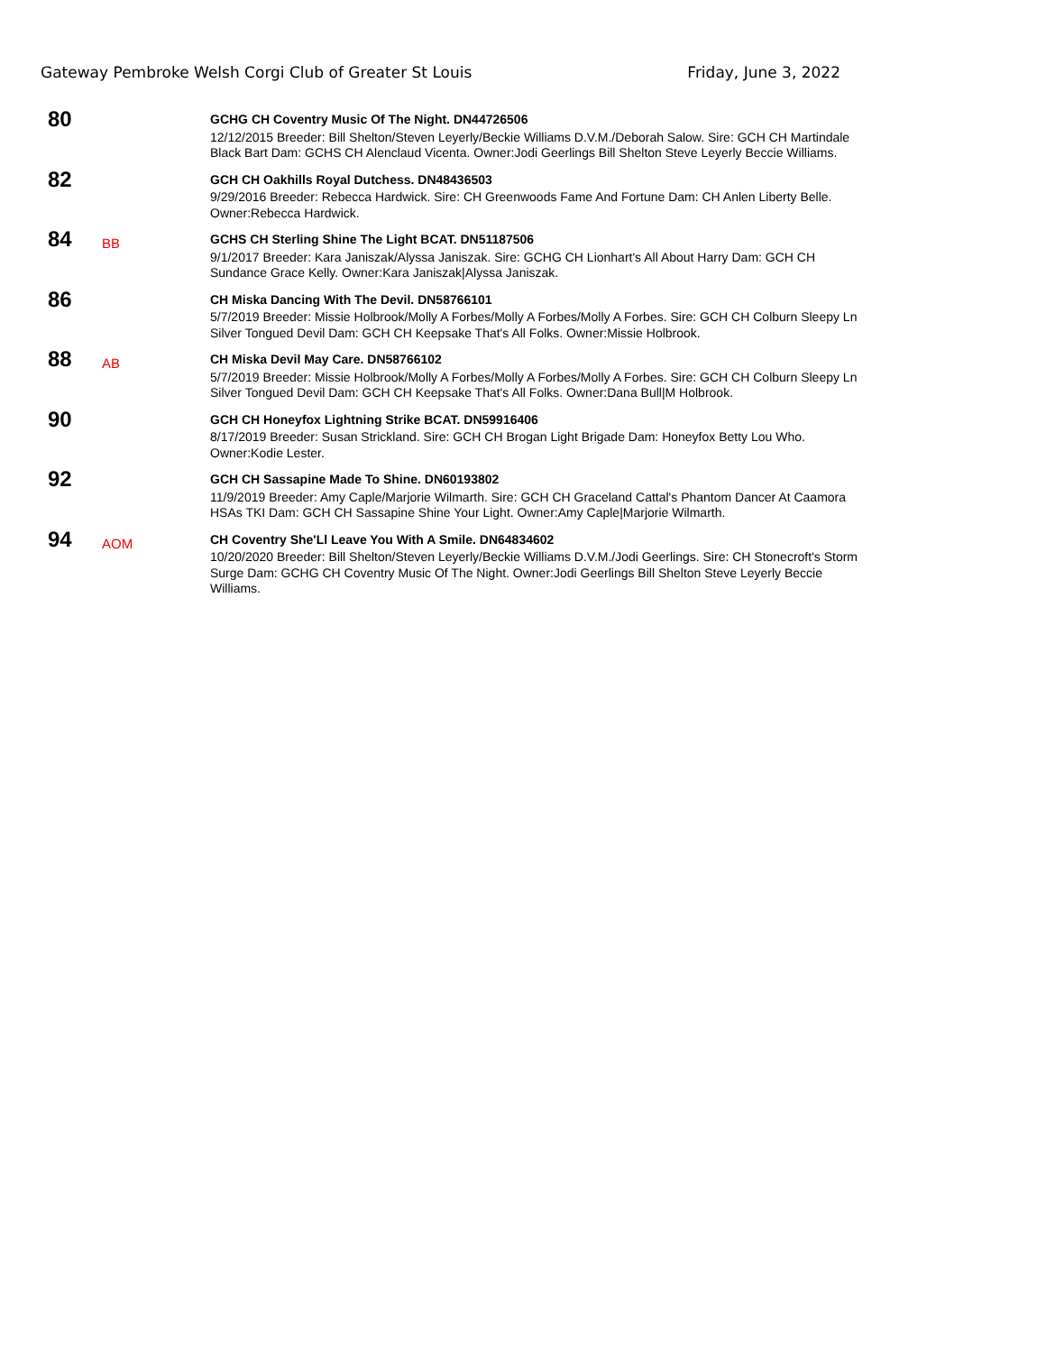Gateway Pembroke Welsh Corgi Club of Greater St Louis Friday, June 3, 2022
80
GCHG CH Coventry Music Of The Night. DN44726506
12/12/2015 Breeder: Bill Shelton/Steven Leyerly/Beckie Williams D.V.M./Deborah Salow. Sire: GCH CH Martindale Black Bart Dam: GCHS CH Alenclaud Vicenta. Owner:Jodi Geerlings Bill Shelton Steve Leyerly Beccie Williams.
82
GCH CH Oakhills Royal Dutchess. DN48436503
9/29/2016 Breeder: Rebecca Hardwick. Sire: CH Greenwoods Fame And Fortune Dam: CH Anlen Liberty Belle. Owner:Rebecca Hardwick.
84
BB
GCHS CH Sterling Shine The Light BCAT. DN51187506
9/1/2017 Breeder: Kara Janiszak/Alyssa Janiszak. Sire: GCHG CH Lionhart's All About Harry Dam: GCH CH Sundance Grace Kelly. Owner:Kara Janiszak|Alyssa Janiszak.
86
CH Miska Dancing With The Devil. DN58766101
5/7/2019 Breeder: Missie Holbrook/Molly A Forbes/Molly A Forbes/Molly A Forbes. Sire: GCH CH Colburn Sleepy Ln Silver Tongued Devil Dam: GCH CH Keepsake That's All Folks. Owner:Missie Holbrook.
88
AB
CH Miska Devil May Care. DN58766102
5/7/2019 Breeder: Missie Holbrook/Molly A Forbes/Molly A Forbes/Molly A Forbes. Sire: GCH CH Colburn Sleepy Ln Silver Tongued Devil Dam: GCH CH Keepsake That's All Folks. Owner:Dana Bull|M Holbrook.
90
GCH CH Honeyfox Lightning Strike BCAT. DN59916406
8/17/2019 Breeder: Susan Strickland. Sire: GCH CH Brogan Light Brigade Dam: Honeyfox Betty Lou Who. Owner:Kodie Lester.
92
GCH CH Sassapine Made To Shine. DN60193802
11/9/2019 Breeder: Amy Caple/Marjorie Wilmarth. Sire: GCH CH Graceland Cattal's Phantom Dancer At Caamora HSAs TKI Dam: GCH CH Sassapine Shine Your Light. Owner:Amy Caple|Marjorie Wilmarth.
94
AOM
CH Coventry She'Ll Leave You With A Smile. DN64834602
10/20/2020 Breeder: Bill Shelton/Steven Leyerly/Beckie Williams D.V.M./Jodi Geerlings. Sire: CH Stonecroft's Storm Surge Dam: GCHG CH Coventry Music Of The Night. Owner:Jodi Geerlings Bill Shelton Steve Leyerly Beccie Williams.